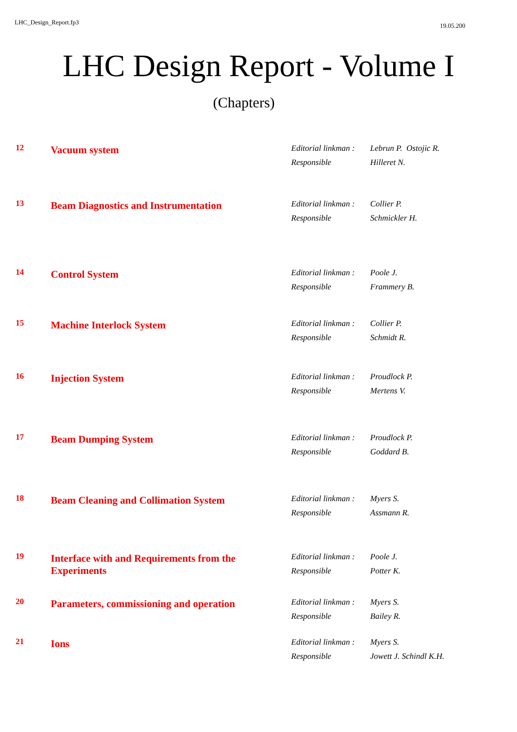LHC_Design_Report.fp3 19.05.200
LHC Design Report - Volume I
(Chapters)
| 12 | Vacuum system | Editorial linkman : Responsible | Lebrun P. Ostojic R. Hilleret N. |
| 13 | Beam Diagnostics and Instrumentation | Editorial linkman : Responsible | Collier P. Schmickler H. |
| 14 | Control System | Editorial linkman : Responsible | Poole J. Frammery B. |
| 15 | Machine Interlock System | Editorial linkman : Responsible | Collier P. Schmidt R. |
| 16 | Injection System | Editorial linkman : Responsible | Proudlock P. Mertens V. |
| 17 | Beam Dumping System | Editorial linkman : Responsible | Proudlock P. Goddard B. |
| 18 | Beam Cleaning and Collimation System | Editorial linkman : Responsible | Myers S. Assmann R. |
| 19 | Interface with and Requirements from the Experiments | Editorial linkman : Responsible | Poole J. Potter K. |
| 20 | Parameters, commissioning and operation | Editorial linkman : Responsible | Myers S. Bailey R. |
| 21 | Ions | Editorial linkman : Responsible | Myers S. Jowett J. Schindl K.H. |